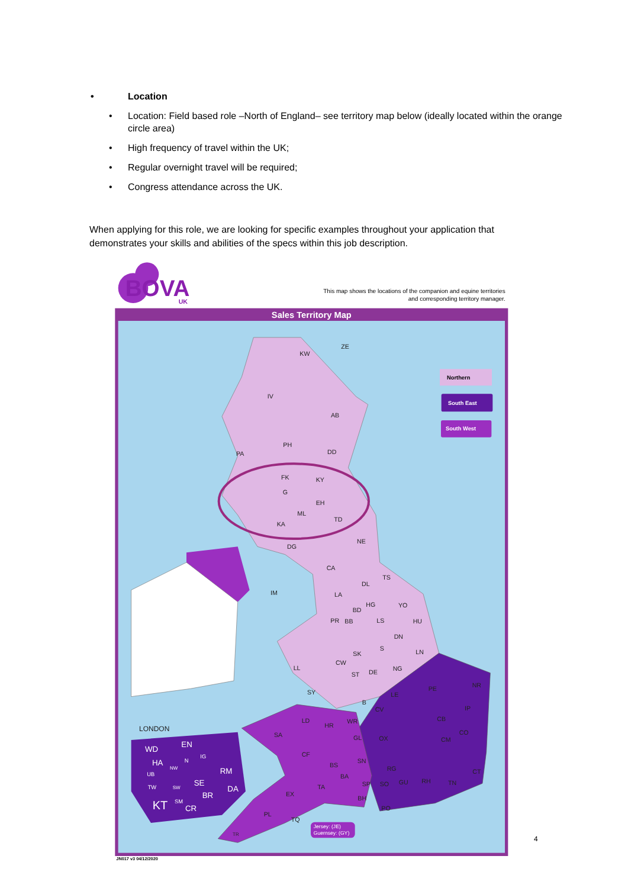• Location
• Location: Field based role –North of England– see territory map below (ideally located within the orange circle area)
• High frequency of travel within the UK;
• Regular overnight travel will be required;
• Congress attendance across the UK.
When applying for this role, we are looking for specific examples throughout your application that demonstrates your skills and abilities of the specs within this job description.
BOVA
UK
This map shows the locations of the companion and equine territories
and corresponding territory manager.
Sales Territory Map
Northern
South East
South West
KW
ZE
IV
AB
PH
DD
PA
FK
KY
G
EH
ML
TD
KA
DG
NE
CA
TS
DL
IM
LA
HG
YO
BD
PR
BB
LS
HU
DN
LN
SK
S
LL
CW
NG
DE
ST
NR
PE
SY
LE
IP
B
CV
LD
WR
HR
CB
CO
SA
GL
OX
CM
CF
SN
BS
RG
CT
BA
GU
RH
TN
TA
SP
SO
EX
BH
PO
PL
TQ
TR
LONDON
WD
EN
HA
N
IG
RM
UB
NW
SE
TW
SW
DA
BR
KT
SM
CR
Jersey: (JE)
Guernsey: (GY)
JN017 v3 04/12/2020
4